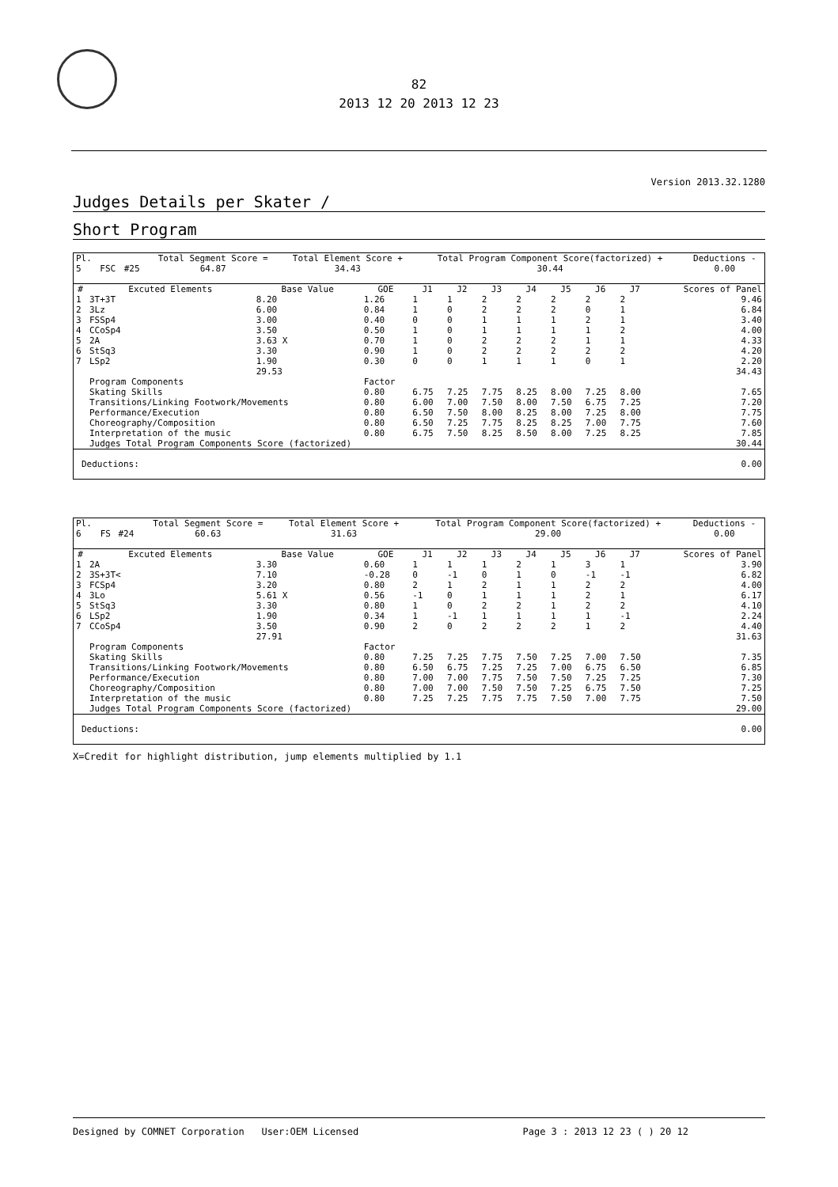82
2013 12 20 2013 12 23
Version 2013.32.1280
Judges Details per Skater /
Short Program
| Pl. | | | Total Segment Score = | Total Element Score + | Total Program Component Score(factorized) + | Deductions - |
| 5 | FSC | #25 | 64.87 | 34.43 | 30.44 | 0.00 |
| # | Excuted Elements | Base Value | GOE | J1 | J2 | J3 | J4 | J5 | J6 | J7 | Scores of Panel |
| --- | --- | --- | --- | --- | --- | --- | --- | --- | --- | --- | --- |
| 1 | 3T+3T | 8.20 | 1.26 | 1 | 1 | 2 | 2 | 2 | 2 | 2 | 9.46 |
| 2 | 3Lz | 6.00 | 0.84 | 1 | 0 | 2 | 2 | 2 | 0 | 1 | 6.84 |
| 3 | FSSp4 | 3.00 | 0.40 | 0 | 0 | 1 | 1 | 1 | 2 | 1 | 3.40 |
| 4 | CCoSp4 | 3.50 | 0.50 | 1 | 0 | 1 | 1 | 1 | 1 | 2 | 4.00 |
| 5 | 2A | 3.63 X | 0.70 | 1 | 0 | 2 | 2 | 2 | 1 | 1 | 4.33 |
| 6 | StSq3 | 3.30 | 0.90 | 1 | 0 | 2 | 2 | 2 | 2 | 2 | 4.20 |
| 7 | LSp2 | 1.90 | 0.30 | 0 | 0 | 1 | 1 | 1 | 0 | 1 | 2.20 |
| | | 29.53 | | | | | | | | | 34.43 |
| | Program Components | | Factor | | | | | | | | |
| | Skating Skills | | 0.80 | 6.75 | 7.25 | 7.75 | 8.25 | 8.00 | 7.25 | 8.00 | 7.65 |
| | Transitions/Linking Footwork/Movements | | 0.80 | 6.00 | 7.00 | 7.50 | 8.00 | 7.50 | 6.75 | 7.25 | 7.20 |
| | Performance/Execution | | 0.80 | 6.50 | 7.50 | 8.00 | 8.25 | 8.00 | 7.25 | 8.00 | 7.75 |
| | Choreography/Composition | | 0.80 | 6.50 | 7.25 | 7.75 | 8.25 | 8.25 | 7.00 | 7.75 | 7.60 |
| | Interpretation of the music | | 0.80 | 6.75 | 7.50 | 8.25 | 8.50 | 8.00 | 7.25 | 8.25 | 7.85 |
| | Judges Total Program Components Score (factorized) | | | | | | | | | | 30.44 |
| Deductions: | | | | | | | | | | | 0.00 |
| Pl. | | | Total Segment Score = | Total Element Score + | Total Program Component Score(factorized) + | Deductions - |
| 6 | FS | #24 | 60.63 | 31.63 | 29.00 | 0.00 |
| # | Excuted Elements | Base Value | GOE | J1 | J2 | J3 | J4 | J5 | J6 | J7 | Scores of Panel |
| --- | --- | --- | --- | --- | --- | --- | --- | --- | --- | --- | --- |
| 1 | 2A | 3.30 | 0.60 | 1 | 1 | 1 | 2 | 1 | 3 | 1 | 3.90 |
| 2 | 3S+3T< | 7.10 | -0.28 | 0 | -1 | 0 | 1 | 0 | -1 | -1 | 6.82 |
| 3 | FCSp4 | 3.20 | 0.80 | 2 | 1 | 2 | 1 | 1 | 2 | 2 | 4.00 |
| 4 | 3Lo | 5.61 X | 0.56 | -1 | 0 | 1 | 1 | 1 | 2 | 1 | 6.17 |
| 5 | StSq3 | 3.30 | 0.80 | 1 | 0 | 2 | 2 | 1 | 2 | 2 | 4.10 |
| 6 | LSp2 | 1.90 | 0.34 | 1 | -1 | 1 | 1 | 1 | 1 | -1 | 2.24 |
| 7 | CCoSp4 | 3.50 | 0.90 | 2 | 0 | 2 | 2 | 2 | 1 | 2 | 4.40 |
| | | 27.91 | | | | | | | | | 31.63 |
| | Program Components | | Factor | | | | | | | | |
| | Skating Skills | | 0.80 | 7.25 | 7.25 | 7.75 | 7.50 | 7.25 | 7.00 | 7.50 | 7.35 |
| | Transitions/Linking Footwork/Movements | | 0.80 | 6.50 | 6.75 | 7.25 | 7.25 | 7.00 | 6.75 | 6.50 | 6.85 |
| | Performance/Execution | | 0.80 | 7.00 | 7.00 | 7.75 | 7.50 | 7.50 | 7.25 | 7.25 | 7.30 |
| | Choreography/Composition | | 0.80 | 7.00 | 7.00 | 7.50 | 7.50 | 7.25 | 6.75 | 7.50 | 7.25 |
| | Interpretation of the music | | 0.80 | 7.25 | 7.25 | 7.75 | 7.75 | 7.50 | 7.00 | 7.75 | 7.50 |
| | Judges Total Program Components Score (factorized) | | | | | | | | | | 29.00 |
| Deductions: | | | | | | | | | | | 0.00 |
X=Credit for highlight distribution, jump elements multiplied by 1.1
Designed by COMNET Corporation User:OEM Licensed Page 3 : 2013 12 23 ( ) 20 12